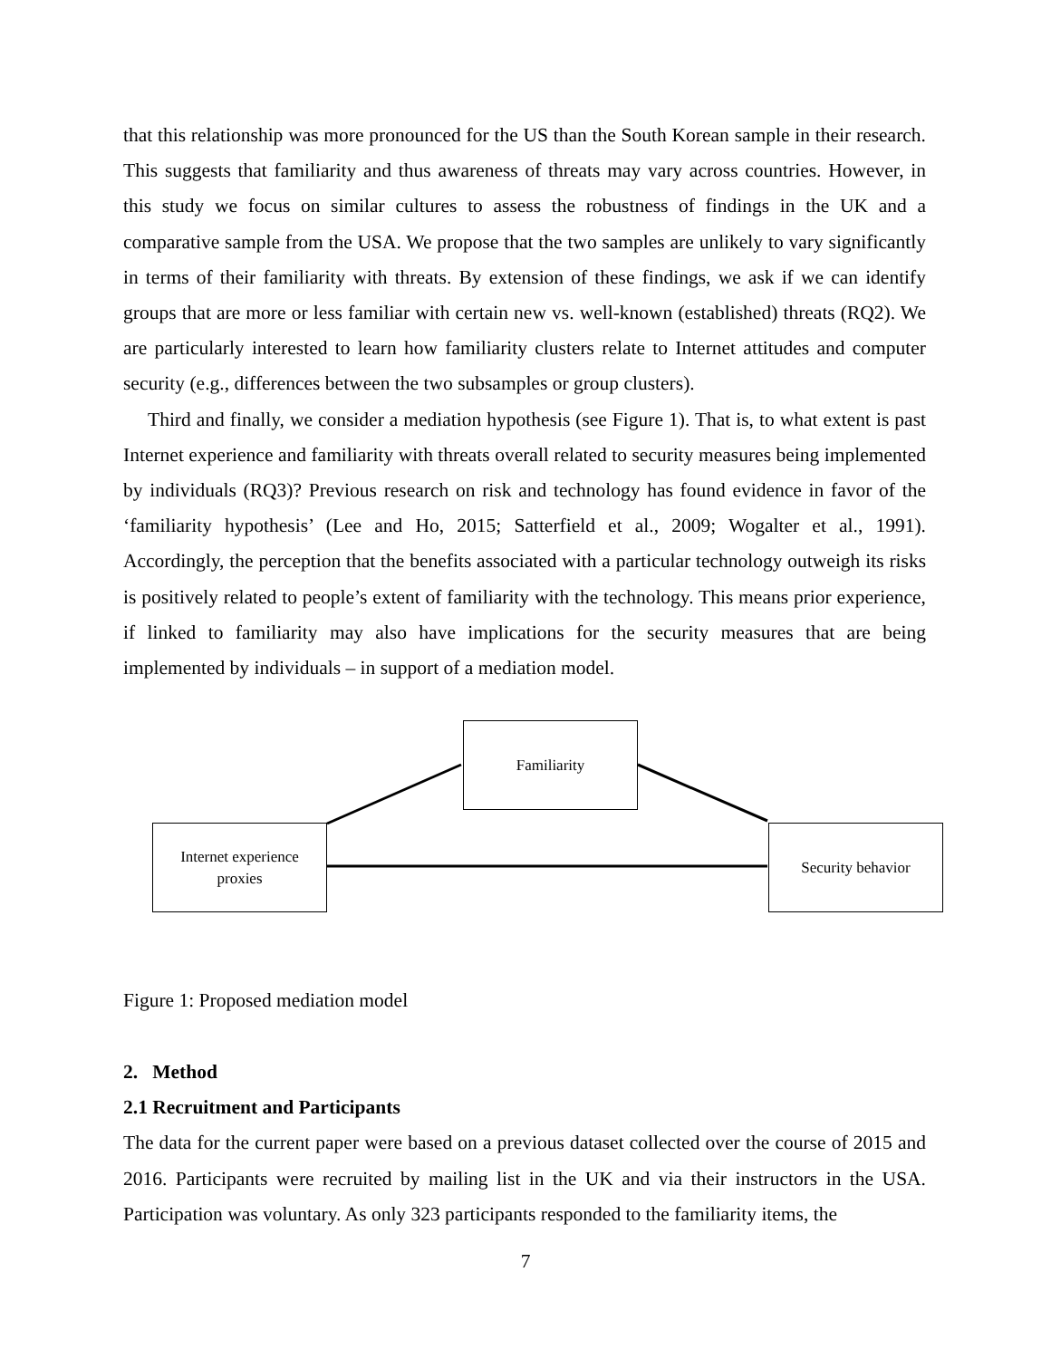that this relationship was more pronounced for the US than the South Korean sample in their research. This suggests that familiarity and thus awareness of threats may vary across countries. However, in this study we focus on similar cultures to assess the robustness of findings in the UK and a comparative sample from the USA. We propose that the two samples are unlikely to vary significantly in terms of their familiarity with threats. By extension of these findings, we ask if we can identify groups that are more or less familiar with certain new vs. well-known (established) threats (RQ2). We are particularly interested to learn how familiarity clusters relate to Internet attitudes and computer security (e.g., differences between the two subsamples or group clusters).
Third and finally, we consider a mediation hypothesis (see Figure 1). That is, to what extent is past Internet experience and familiarity with threats overall related to security measures being implemented by individuals (RQ3)? Previous research on risk and technology has found evidence in favor of the ‘familiarity hypothesis’ (Lee and Ho, 2015; Satterfield et al., 2009; Wogalter et al., 1991). Accordingly, the perception that the benefits associated with a particular technology outweigh its risks is positively related to people’s extent of familiarity with the technology. This means prior experience, if linked to familiarity may also have implications for the security measures that are being implemented by individuals – in support of a mediation model.
Familiarity
Internet experience
proxies
Security behavior
Figure 1: Proposed mediation model
2. Method
2.1 Recruitment and Participants
The data for the current paper were based on a previous dataset collected over the course of 2015 and 2016. Participants were recruited by mailing list in the UK and via their instructors in the USA. Participation was voluntary. As only 323 participants responded to the familiarity items, the
7